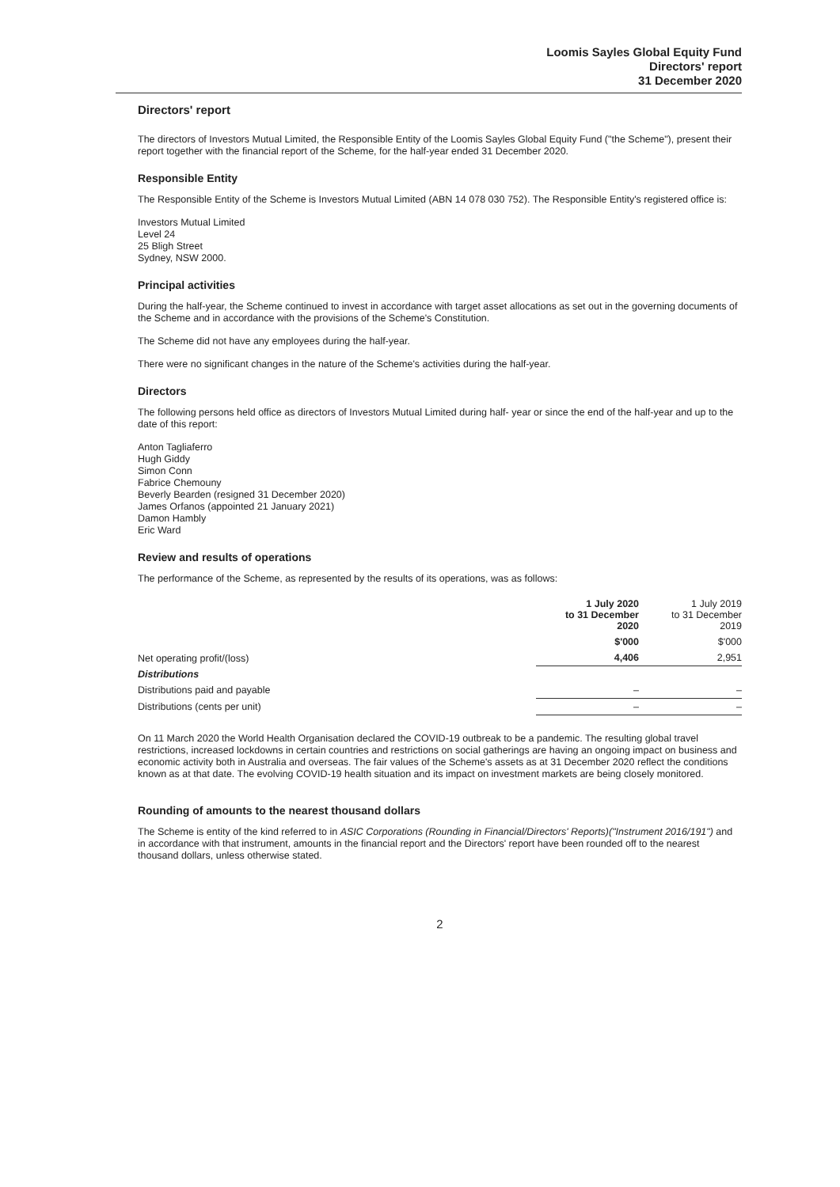Loomis Sayles Global Equity Fund
Directors' report
31 December 2020
Directors' report
The directors of Investors Mutual Limited, the Responsible Entity of the Loomis Sayles Global Equity Fund ("the Scheme"), present their report together with the financial report of the Scheme, for the half-year ended 31 December 2020.
Responsible Entity
The Responsible Entity of the Scheme is Investors Mutual Limited (ABN 14 078 030 752). The Responsible Entity's registered office is:
Investors Mutual Limited
Level 24
25 Bligh Street
Sydney, NSW 2000.
Principal activities
During the half-year, the Scheme continued to invest in accordance with target asset allocations as set out in the governing documents of the Scheme and in accordance with the provisions of the Scheme's Constitution.
The Scheme did not have any employees during the half-year.
There were no significant changes in the nature of the Scheme's activities during the half-year.
Directors
The following persons held office as directors of Investors Mutual Limited during half- year or since the end of the half-year and up to the date of this report:
Anton Tagliaferro
Hugh Giddy
Simon Conn
Fabrice Chemouny
Beverly Bearden (resigned 31 December 2020)
James Orfanos (appointed 21 January 2021)
Damon Hambly
Eric Ward
Review and results of operations
The performance of the Scheme, as represented by the results of its operations, was as follows:
| | 1 July 2020 to 31 December 2020 | 1 July 2019 to 31 December 2019 |
| --- | --- | --- |
| | $'000 | $'000 |
| Net operating profit/(loss) | 4,406 | 2,951 |
| Distributions | | |
| Distributions paid and payable | – | – |
| Distributions (cents per unit) | – | – |
On 11 March 2020 the World Health Organisation declared the COVID-19 outbreak to be a pandemic. The resulting global travel restrictions, increased lockdowns in certain countries and restrictions on social gatherings are having an ongoing impact on business and economic activity both in Australia and overseas. The fair values of the Scheme's assets as at 31 December 2020 reflect the conditions known as at that date. The evolving COVID-19 health situation and its impact on investment markets are being closely monitored.
Rounding of amounts to the nearest thousand dollars
The Scheme is entity of the kind referred to in ASIC Corporations (Rounding in Financial/Directors' Reports)("Instrument 2016/191") and in accordance with that instrument, amounts in the financial report and the Directors' report have been rounded off to the nearest thousand dollars, unless otherwise stated.
2